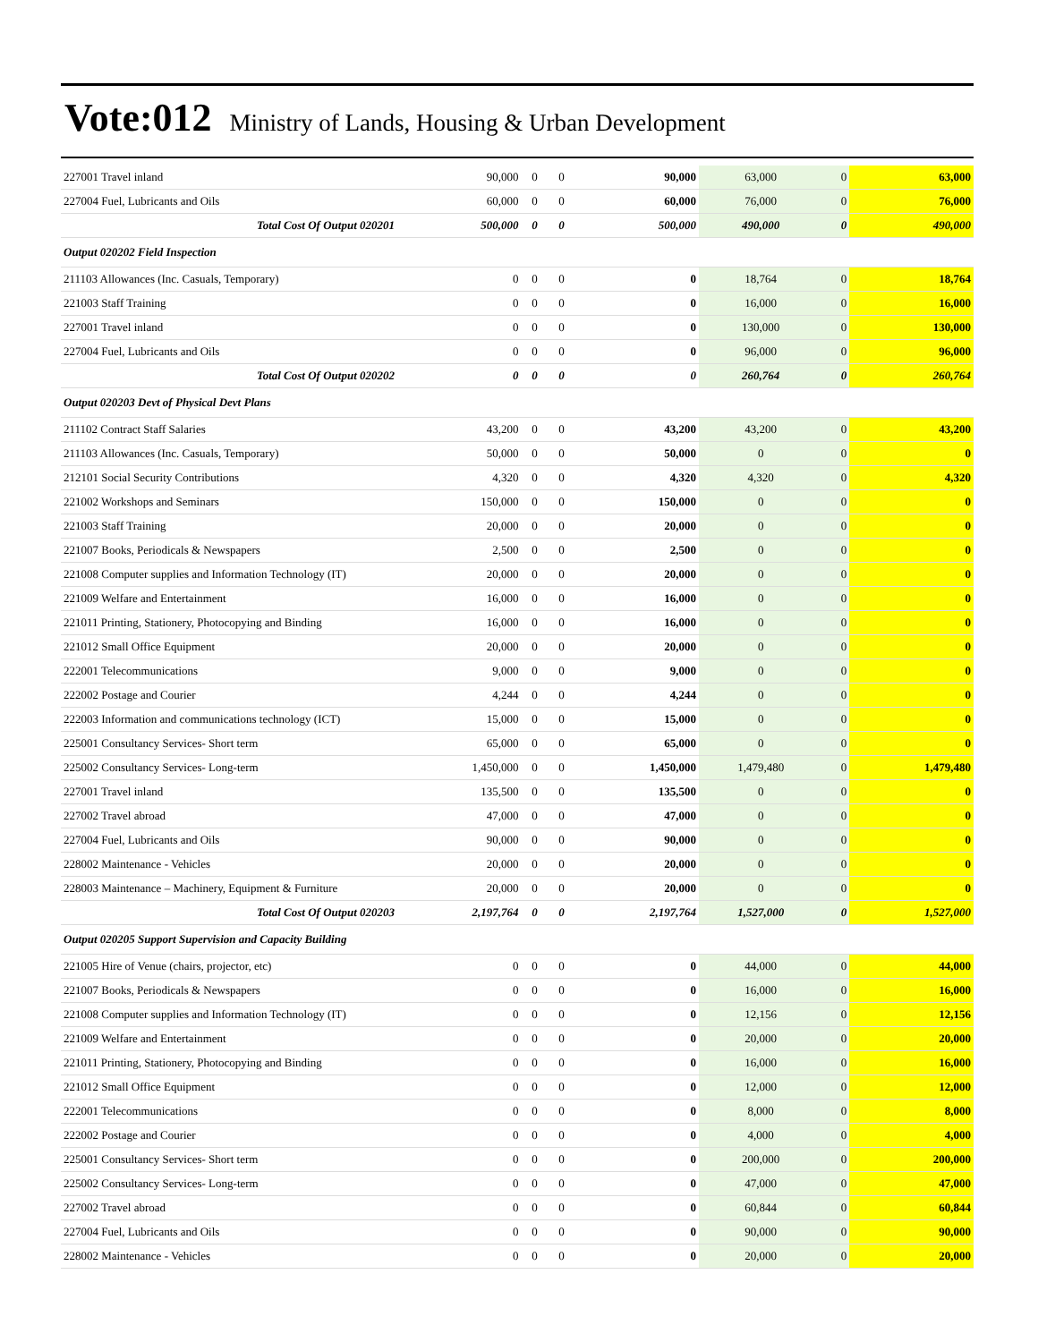Vote:012 Ministry of Lands, Housing & Urban Development
| 227001 Travel inland | 90,000 | 0 | 0 | 90,000 | 63,000 | 0 | 63,000 |
| 227004 Fuel, Lubricants and Oils | 60,000 | 0 | 0 | 60,000 | 76,000 | 0 | 76,000 |
| Total Cost Of Output 020201 | 500,000 | 0 | 0 | 500,000 | 490,000 | 0 | 490,000 |
| Output 020202 Field Inspection | | | | | | | |
| 211103 Allowances (Inc. Casuals, Temporary) | 0 | 0 | 0 | 0 | 18,764 | 0 | 18,764 |
| 221003 Staff Training | 0 | 0 | 0 | 0 | 16,000 | 0 | 16,000 |
| 227001 Travel inland | 0 | 0 | 0 | 0 | 130,000 | 0 | 130,000 |
| 227004 Fuel, Lubricants and Oils | 0 | 0 | 0 | 0 | 96,000 | 0 | 96,000 |
| Total Cost Of Output 020202 | 0 | 0 | 0 | 0 | 260,764 | 0 | 260,764 |
| Output 020203 Devt of Physical Devt Plans | | | | | | | |
| 211102 Contract Staff Salaries | 43,200 | 0 | 0 | 43,200 | 43,200 | 0 | 43,200 |
| 211103 Allowances (Inc. Casuals, Temporary) | 50,000 | 0 | 0 | 50,000 | 0 | 0 | 0 |
| 212101 Social Security Contributions | 4,320 | 0 | 0 | 4,320 | 4,320 | 0 | 4,320 |
| 221002 Workshops and Seminars | 150,000 | 0 | 0 | 150,000 | 0 | 0 | 0 |
| 221003 Staff Training | 20,000 | 0 | 0 | 20,000 | 0 | 0 | 0 |
| 221007 Books, Periodicals & Newspapers | 2,500 | 0 | 0 | 2,500 | 0 | 0 | 0 |
| 221008 Computer supplies and Information Technology (IT) | 20,000 | 0 | 0 | 20,000 | 0 | 0 | 0 |
| 221009 Welfare and Entertainment | 16,000 | 0 | 0 | 16,000 | 0 | 0 | 0 |
| 221011 Printing, Stationery, Photocopying and Binding | 16,000 | 0 | 0 | 16,000 | 0 | 0 | 0 |
| 221012 Small Office Equipment | 20,000 | 0 | 0 | 20,000 | 0 | 0 | 0 |
| 222001 Telecommunications | 9,000 | 0 | 0 | 9,000 | 0 | 0 | 0 |
| 222002 Postage and Courier | 4,244 | 0 | 0 | 4,244 | 0 | 0 | 0 |
| 222003 Information and communications technology (ICT) | 15,000 | 0 | 0 | 15,000 | 0 | 0 | 0 |
| 225001 Consultancy Services- Short term | 65,000 | 0 | 0 | 65,000 | 0 | 0 | 0 |
| 225002 Consultancy Services- Long-term | 1,450,000 | 0 | 0 | 1,450,000 | 1,479,480 | 0 | 1,479,480 |
| 227001 Travel inland | 135,500 | 0 | 0 | 135,500 | 0 | 0 | 0 |
| 227002 Travel abroad | 47,000 | 0 | 0 | 47,000 | 0 | 0 | 0 |
| 227004 Fuel, Lubricants and Oils | 90,000 | 0 | 0 | 90,000 | 0 | 0 | 0 |
| 228002 Maintenance - Vehicles | 20,000 | 0 | 0 | 20,000 | 0 | 0 | 0 |
| 228003 Maintenance – Machinery, Equipment & Furniture | 20,000 | 0 | 0 | 20,000 | 0 | 0 | 0 |
| Total Cost Of Output 020203 | 2,197,764 | 0 | 0 | 2,197,764 | 1,527,000 | 0 | 1,527,000 |
| Output 020205 Support Supervision and Capacity Building | | | | | | | |
| 221005 Hire of Venue (chairs, projector, etc) | 0 | 0 | 0 | 0 | 44,000 | 0 | 44,000 |
| 221007 Books, Periodicals & Newspapers | 0 | 0 | 0 | 0 | 16,000 | 0 | 16,000 |
| 221008 Computer supplies and Information Technology (IT) | 0 | 0 | 0 | 0 | 12,156 | 0 | 12,156 |
| 221009 Welfare and Entertainment | 0 | 0 | 0 | 0 | 20,000 | 0 | 20,000 |
| 221011 Printing, Stationery, Photocopying and Binding | 0 | 0 | 0 | 0 | 16,000 | 0 | 16,000 |
| 221012 Small Office Equipment | 0 | 0 | 0 | 0 | 12,000 | 0 | 12,000 |
| 222001 Telecommunications | 0 | 0 | 0 | 0 | 8,000 | 0 | 8,000 |
| 222002 Postage and Courier | 0 | 0 | 0 | 0 | 4,000 | 0 | 4,000 |
| 225001 Consultancy Services- Short term | 0 | 0 | 0 | 0 | 200,000 | 0 | 200,000 |
| 225002 Consultancy Services- Long-term | 0 | 0 | 0 | 0 | 47,000 | 0 | 47,000 |
| 227002 Travel abroad | 0 | 0 | 0 | 0 | 60,844 | 0 | 60,844 |
| 227004 Fuel, Lubricants and Oils | 0 | 0 | 0 | 0 | 90,000 | 0 | 90,000 |
| 228002 Maintenance - Vehicles | 0 | 0 | 0 | 0 | 20,000 | 0 | 20,000 |